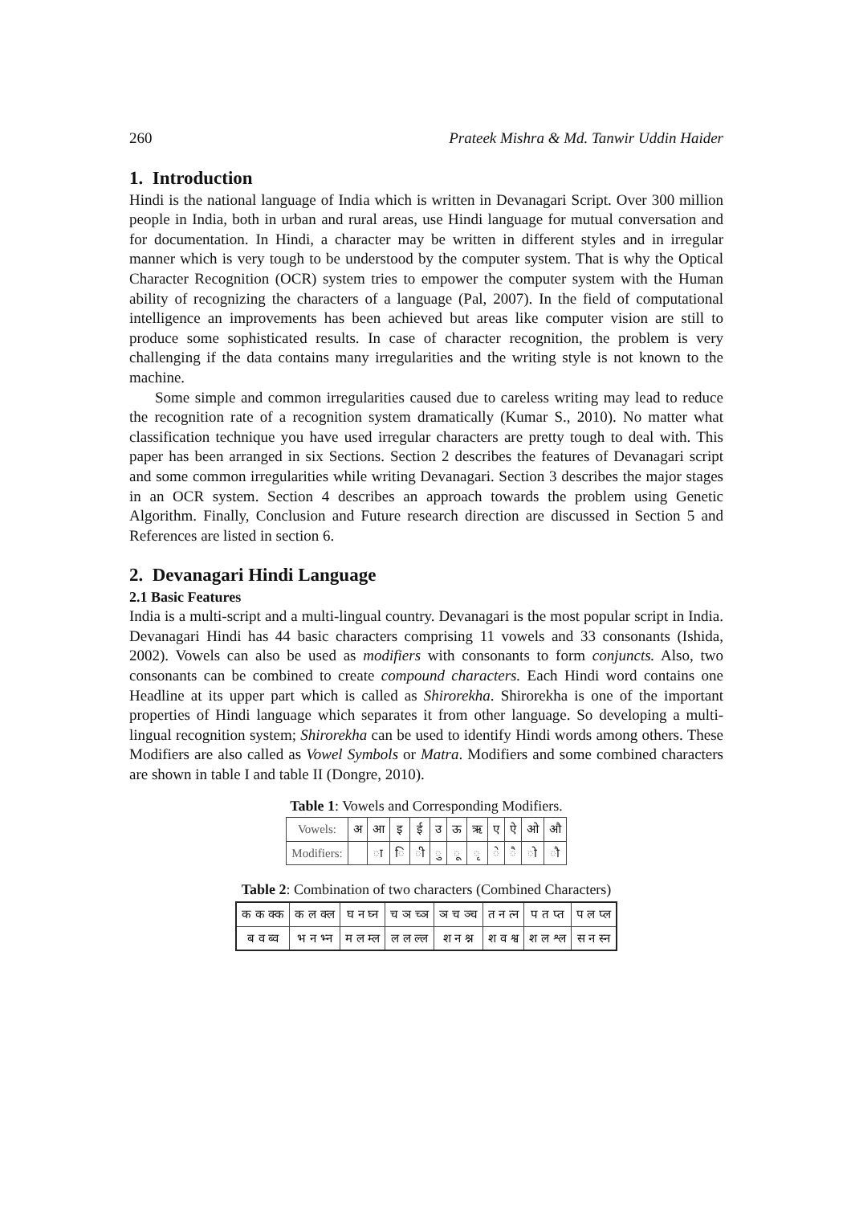260 Prateek Mishra & Md. Tanwir Uddin Haider
1. Introduction
Hindi is the national language of India which is written in Devanagari Script. Over 300 million people in India, both in urban and rural areas, use Hindi language for mutual conversation and for documentation. In Hindi, a character may be written in different styles and in irregular manner which is very tough to be understood by the computer system. That is why the Optical Character Recognition (OCR) system tries to empower the computer system with the Human ability of recognizing the characters of a language (Pal, 2007). In the field of computational intelligence an improvements has been achieved but areas like computer vision are still to produce some sophisticated results. In case of character recognition, the problem is very challenging if the data contains many irregularities and the writing style is not known to the machine.
Some simple and common irregularities caused due to careless writing may lead to reduce the recognition rate of a recognition system dramatically (Kumar S., 2010). No matter what classification technique you have used irregular characters are pretty tough to deal with. This paper has been arranged in six Sections. Section 2 describes the features of Devanagari script and some common irregularities while writing Devanagari. Section 3 describes the major stages in an OCR system. Section 4 describes an approach towards the problem using Genetic Algorithm. Finally, Conclusion and Future research direction are discussed in Section 5 and References are listed in section 6.
2. Devanagari Hindi Language
2.1 Basic Features
India is a multi-script and a multi-lingual country. Devanagari is the most popular script in India. Devanagari Hindi has 44 basic characters comprising 11 vowels and 33 consonants (Ishida, 2002). Vowels can also be used as modifiers with consonants to form conjuncts. Also, two consonants can be combined to create compound characters. Each Hindi word contains one Headline at its upper part which is called as Shirorekha. Shirorekha is one of the important properties of Hindi language which separates it from other language. So developing a multi-lingual recognition system; Shirorekha can be used to identify Hindi words among others. These Modifiers are also called as Vowel Symbols or Matra. Modifiers and some combined characters are shown in table I and table II (Dongre, 2010).
Table 1: Vowels and Corresponding Modifiers.
| Vowels: | अ | आ | इ | ई | उ | ऊ | ऋ | ए | ऐ | ओ | औ |
| Modifiers: | | ा | ि | ी | ु | ू | ृ | े | ै | ो | ौ |
Table 2: Combination of two characters (Combined Characters)
| क क क्क | क ल क्ल | घ न घ्न | च ञ च्ञ | ञ च ञ्च | त न त्न | प त प्त | प ल प्ल |
| ब व ब्व | भ न भ्न | म ल म्ल | ल ल ल्ल | श न श्न | श व श्व | श ल श्ल | स न स्न |